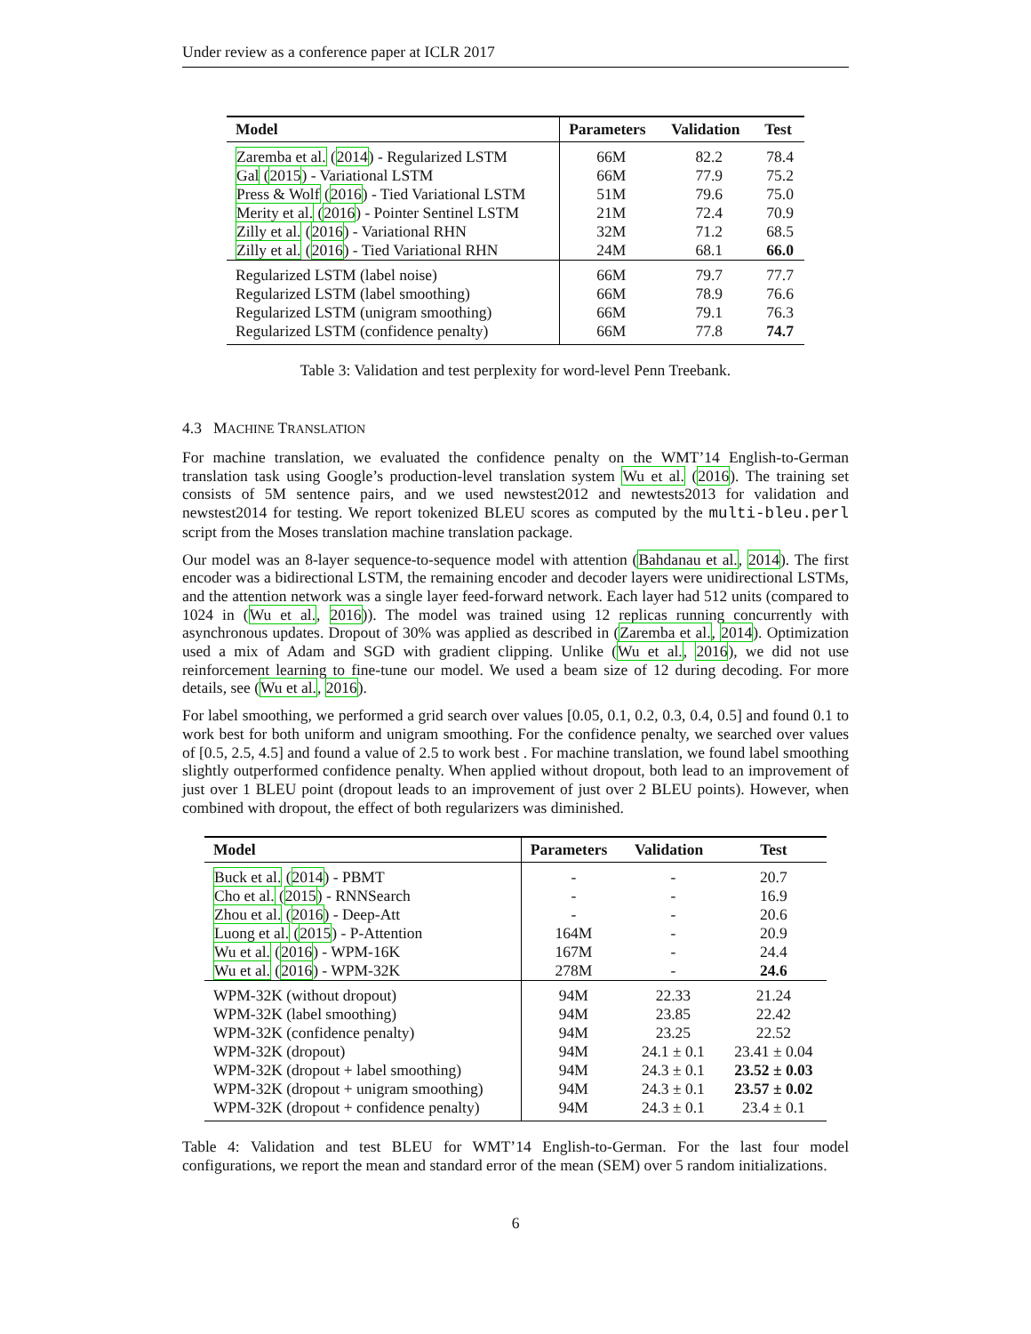Under review as a conference paper at ICLR 2017
| Model | Parameters | Validation | Test |
| --- | --- | --- | --- |
| Zaremba et al. ( 2014 ) - Regularized LSTM | 66M | 82.2 | 78.4 |
| Gal ( 2015 ) - Variational LSTM | 66M | 77.9 | 75.2 |
| Press & Wolf ( 2016 ) - Tied Variational LSTM | 51M | 79.6 | 75.0 |
| Merity et al. ( 2016 ) - Pointer Sentinel LSTM | 21M | 72.4 | 70.9 |
| Zilly et al. ( 2016 ) - Variational RHN | 32M | 71.2 | 68.5 |
| Zilly et al. ( 2016 ) - Tied Variational RHN | 24M | 68.1 | 66.0 |
| Regularized LSTM (label noise) | 66M | 79.7 | 77.7 |
| Regularized LSTM (label smoothing) | 66M | 78.9 | 76.6 |
| Regularized LSTM (unigram smoothing) | 66M | 79.1 | 76.3 |
| Regularized LSTM (confidence penalty) | 66M | 77.8 | 74.7 |
Table 3: Validation and test perplexity for word-level Penn Treebank.
4.3 MACHINE TRANSLATION
For machine translation, we evaluated the confidence penalty on the WMT’14 English-to-German translation task using Google’s production-level translation system Wu et al. (2016). The training set consists of 5M sentence pairs, and we used newstest2012 and newtests2013 for validation and newstest2014 for testing. We report tokenized BLEU scores as computed by the multi-bleu.perl script from the Moses translation machine translation package.
Our model was an 8-layer sequence-to-sequence model with attention (Bahdanau et al., 2014). The first encoder was a bidirectional LSTM, the remaining encoder and decoder layers were unidirectional LSTMs, and the attention network was a single layer feed-forward network. Each layer had 512 units (compared to 1024 in (Wu et al., 2016)). The model was trained using 12 replicas running concurrently with asynchronous updates. Dropout of 30% was applied as described in (Zaremba et al., 2014). Optimization used a mix of Adam and SGD with gradient clipping. Unlike (Wu et al., 2016), we did not use reinforcement learning to fine-tune our model. We used a beam size of 12 during decoding. For more details, see (Wu et al., 2016).
For label smoothing, we performed a grid search over values [0.05, 0.1, 0.2, 0.3, 0.4, 0.5] and found 0.1 to work best for both uniform and unigram smoothing. For the confidence penalty, we searched over values of [0.5, 2.5, 4.5] and found a value of 2.5 to work best . For machine translation, we found label smoothing slightly outperformed confidence penalty. When applied without dropout, both lead to an improvement of just over 1 BLEU point (dropout leads to an improvement of just over 2 BLEU points). However, when combined with dropout, the effect of both regularizers was diminished.
| Model | Parameters | Validation | Test |
| --- | --- | --- | --- |
| Buck et al. ( 2014 ) - PBMT | - | - | 20.7 |
| Cho et al. ( 2015 ) - RNNSearch | - | - | 16.9 |
| Zhou et al. ( 2016 ) - Deep-Att | - | - | 20.6 |
| Luong et al. ( 2015 ) - P-Attention | 164M | - | 20.9 |
| Wu et al. ( 2016 ) - WPM-16K | 167M | - | 24.4 |
| Wu et al. ( 2016 ) - WPM-32K | 278M | - | 24.6 |
| WPM-32K (without dropout) | 94M | 22.33 | 21.24 |
| WPM-32K (label smoothing) | 94M | 23.85 | 22.42 |
| WPM-32K (confidence penalty) | 94M | 23.25 | 22.52 |
| WPM-32K (dropout) | 94M | 24.1 ± 0.1 | 23.41 ± 0.04 |
| WPM-32K (dropout + label smoothing) | 94M | 24.3 ± 0.1 | 23.52 ± 0.03 |
| WPM-32K (dropout + unigram smoothing) | 94M | 24.3 ± 0.1 | 23.57 ± 0.02 |
| WPM-32K (dropout + confidence penalty) | 94M | 24.3 ± 0.1 | 23.4 ± 0.1 |
Table 4: Validation and test BLEU for WMT’14 English-to-German. For the last four model configurations, we report the mean and standard error of the mean (SEM) over 5 random initializations.
6